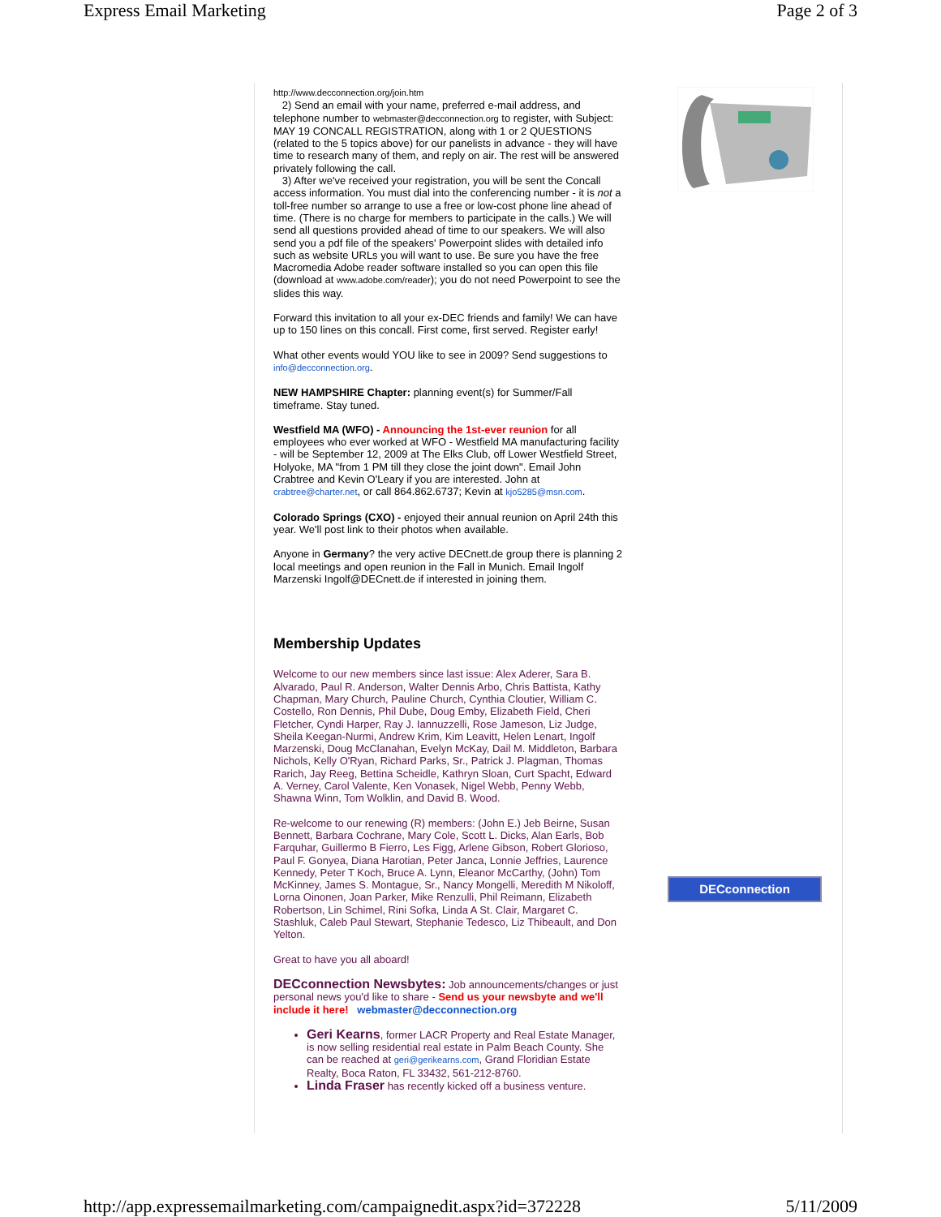Express Email Marketing Page 2 of 3
http://www.decconnection.org/join.htm
2) Send an email with your name, preferred e-mail address, and telephone number to webmaster@decconnection.org to register, with Subject: MAY 19 CONCALL REGISTRATION, along with 1 or 2 QUESTIONS (related to the 5 topics above) for our panelists in advance - they will have time to research many of them, and reply on air. The rest will be answered privately following the call.
3) After we've received your registration, you will be sent the Concall access information. You must dial into the conferencing number - it is not a toll-free number so arrange to use a free or low-cost phone line ahead of time. (There is no charge for members to participate in the calls.) We will send all questions provided ahead of time to our speakers. We will also send you a pdf file of the speakers' Powerpoint slides with detailed info such as website URLs you will want to use. Be sure you have the free Macromedia Adobe reader software installed so you can open this file (download at www.adobe.com/reader); you do not need Powerpoint to see the slides this way.
Forward this invitation to all your ex-DEC friends and family! We can have up to 150 lines on this concall. First come, first served. Register early!
What other events would YOU like to see in 2009? Send suggestions to info@decconnection.org.
NEW HAMPSHIRE Chapter: planning event(s) for Summer/Fall timeframe. Stay tuned.
Westfield MA (WFO) - Announcing the 1st-ever reunion for all employees who ever worked at WFO - Westfield MA manufacturing facility - will be September 12, 2009 at The Elks Club, off Lower Westfield Street, Holyoke, MA "from 1 PM till they close the joint down". Email John Crabtree and Kevin O'Leary if you are interested. John at crabtree@charter.net, or call 864.862.6737; Kevin at kjo5285@msn.com.
Colorado Springs (CXO) - enjoyed their annual reunion on April 24th this year. We'll post link to their photos when available.
Anyone in Germany? the very active DECnett.de group there is planning 2 local meetings and open reunion in the Fall in Munich. Email Ingolf Marzenski Ingolf@DECnett.de if interested in joining them.
Membership Updates
Welcome to our new members since last issue: Alex Aderer, Sara B. Alvarado, Paul R. Anderson, Walter Dennis Arbo, Chris Battista, Kathy Chapman, Mary Church, Pauline Church, Cynthia Cloutier, William C. Costello, Ron Dennis, Phil Dube, Doug Emby, Elizabeth Field, Cheri Fletcher, Cyndi Harper, Ray J. Iannuzzelli, Rose Jameson, Liz Judge, Sheila Keegan-Nurmi, Andrew Krim, Kim Leavitt, Helen Lenart, Ingolf Marzenski, Doug McClanahan, Evelyn McKay, Dail M. Middleton, Barbara Nichols, Kelly O'Ryan, Richard Parks, Sr., Patrick J. Plagman, Thomas Rarich, Jay Reeg, Bettina Scheidle, Kathryn Sloan, Curt Spacht, Edward A. Verney, Carol Valente, Ken Vonasek, Nigel Webb, Penny Webb, Shawna Winn, Tom Wolklin, and David B. Wood.
Re-welcome to our renewing (R) members: (John E.) Jeb Beirne, Susan Bennett, Barbara Cochrane, Mary Cole, Scott L. Dicks, Alan Earls, Bob Farquhar, Guillermo B Fierro, Les Figg, Arlene Gibson, Robert Glorioso, Paul F. Gonyea, Diana Harotian, Peter Janca, Lonnie Jeffries, Laurence Kennedy, Peter T Koch, Bruce A. Lynn, Eleanor McCarthy, (John) Tom McKinney, James S. Montague, Sr., Nancy Mongelli, Meredith M Nikoloff, Lorna Oinonen, Joan Parker, Mike Renzulli, Phil Reimann, Elizabeth Robertson, Lin Schimel, Rini Sofka, Linda A St. Clair, Margaret C. Stashluk, Caleb Paul Stewart, Stephanie Tedesco, Liz Thibeault, and Don Yelton.
Great to have you all aboard!
DECconnection Newsbytes: Job announcements/changes or just personal news you'd like to share - Send us your newsbyte and we'll include it here! webmaster@decconnection.org
Geri Kearns, former LACR Property and Real Estate Manager, is now selling residential real estate in Palm Beach County. She can be reached at geri@gerikearns.com, Grand Floridian Estate Realty, Boca Raton, FL 33432, 561-212-8760.
Linda Fraser has recently kicked off a business venture.
DECconnection
http://app.expressemailmarketing.com/campaignedit.aspx?id=372228 5/11/2009